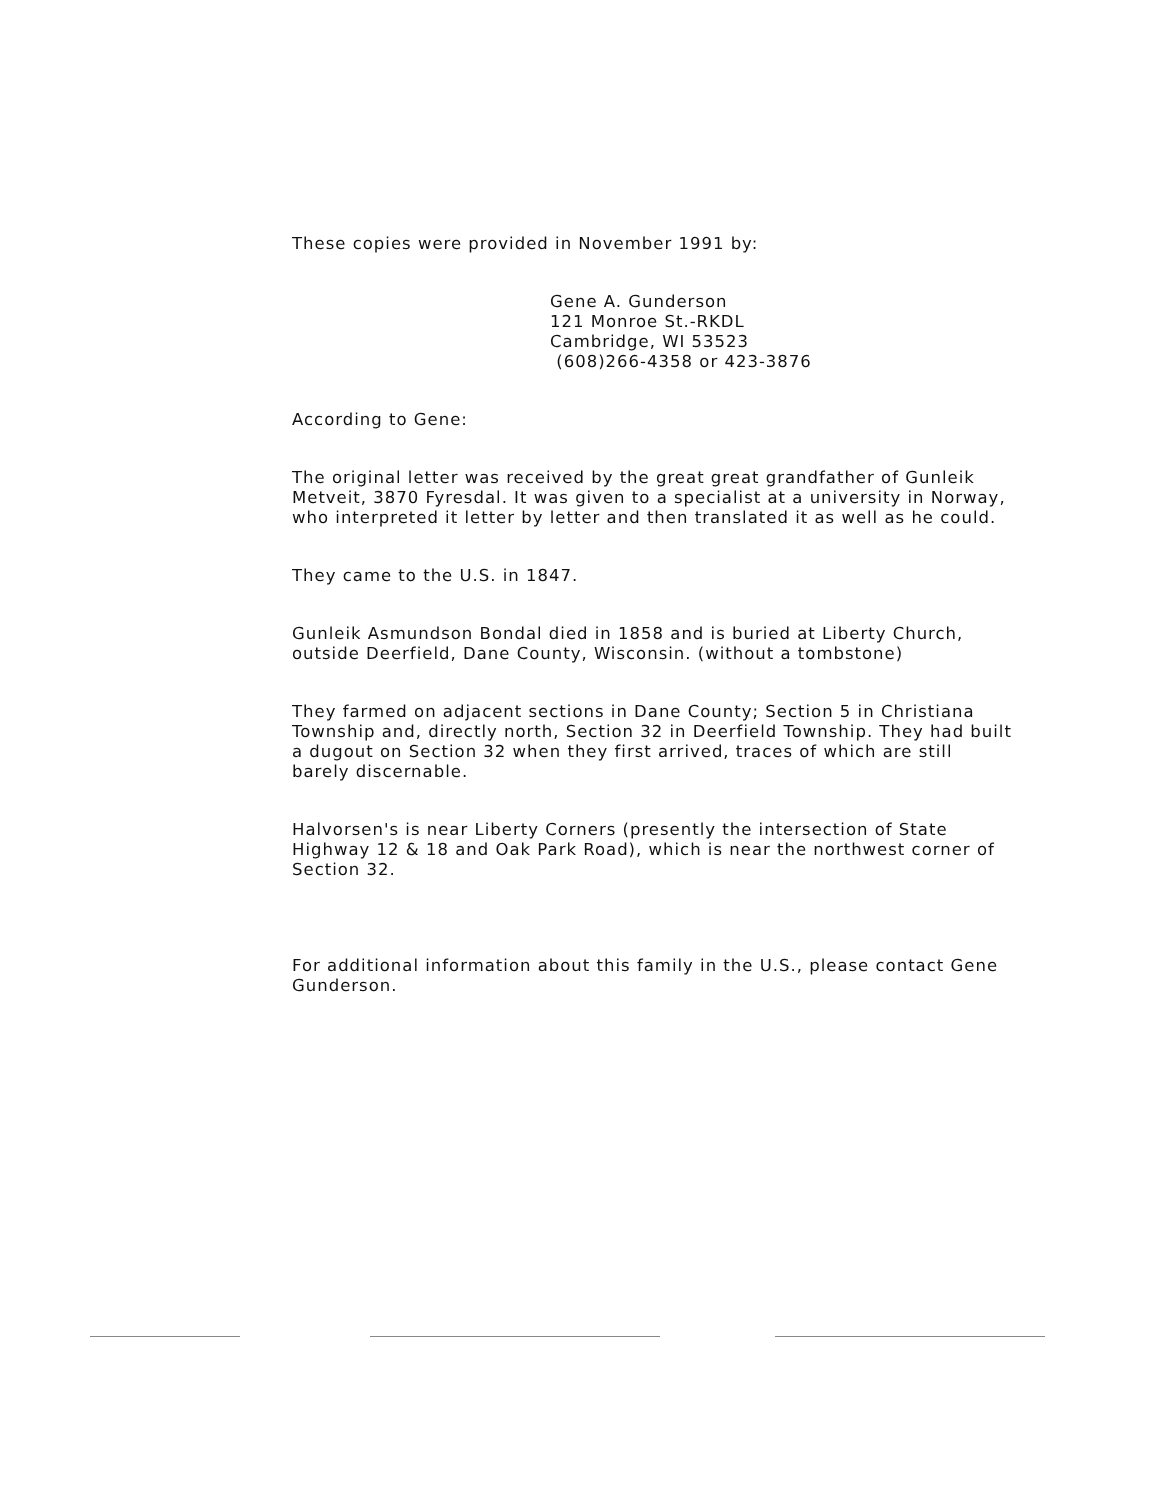These copies were provided in November 1991 by:
Gene A. Gunderson
121 Monroe St.-RKDL
Cambridge, WI 53523
(608)266-4358 or 423-3876
According to Gene:
The original letter was received by the great great grandfather of Gunleik Metveit, 3870 Fyresdal. It was given to a specialist at a university in Norway, who interpreted it letter by letter and then translated it as well as he could.
They came to the U.S. in 1847.
Gunleik Asmundson Bondal died in 1858 and is buried at Liberty Church, outside Deerfield, Dane County, Wisconsin. (without a tombstone)
They farmed on adjacent sections in Dane County; Section 5 in Christiana Township and, directly north, Section 32 in Deerfield Township. They had built a dugout on Section 32 when they first arrived, traces of which are still barely discernable.
Halvorsen's is near Liberty Corners (presently the intersection of State Highway 12 & 18 and Oak Park Road), which is near the northwest corner of Section 32.
For additional information about this family in the U.S., please contact Gene Gunderson.